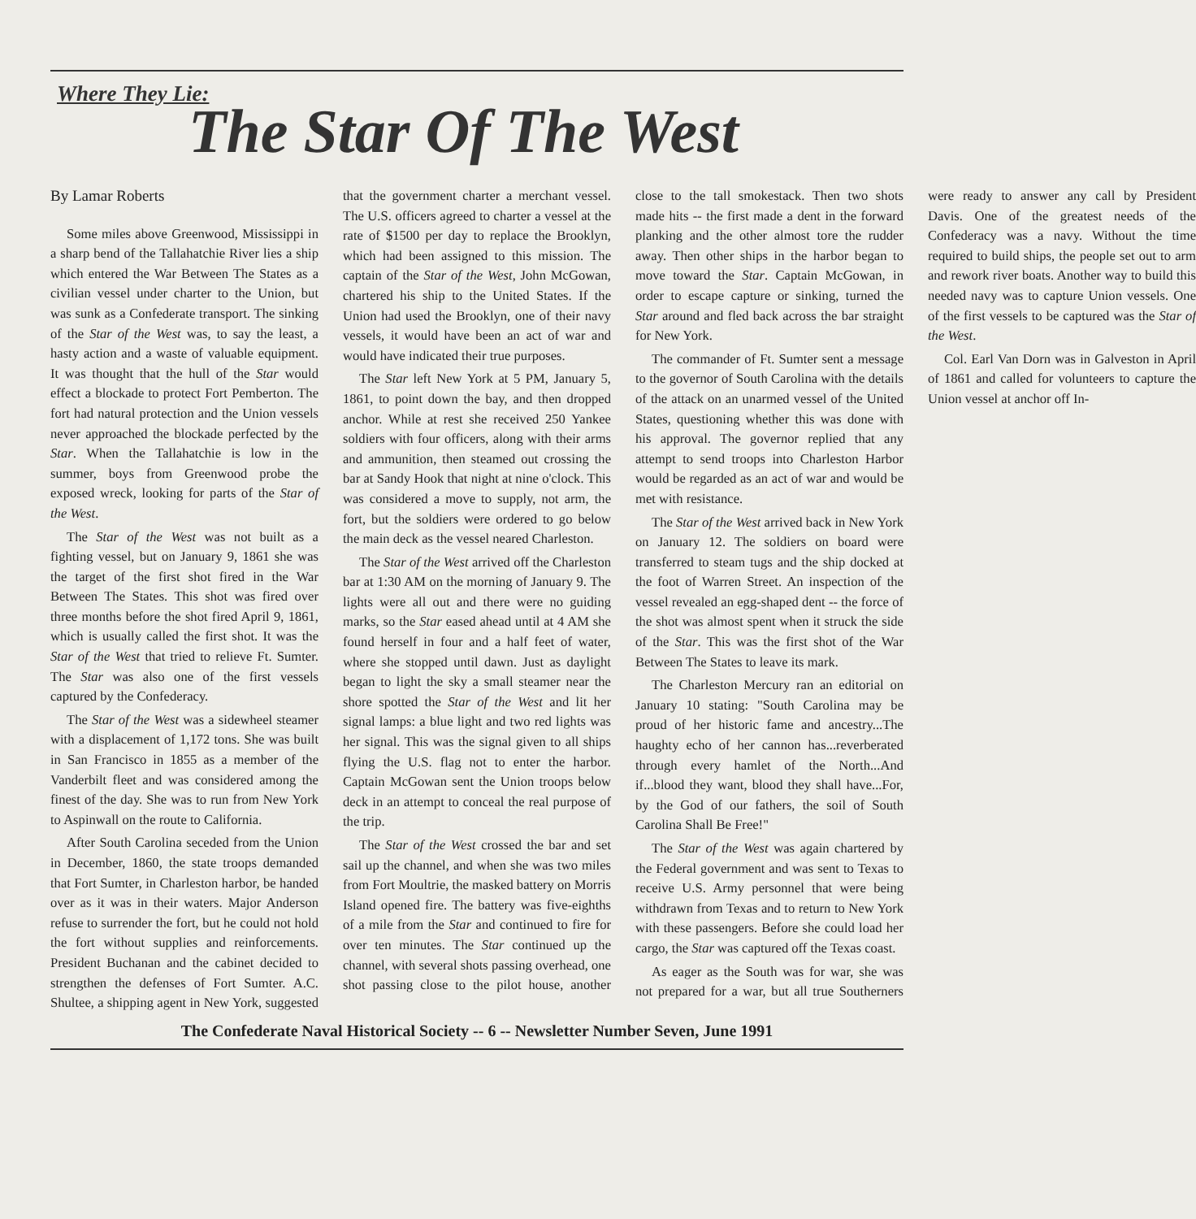Where They Lie:
The Star Of The West
By Lamar Roberts
Some miles above Greenwood, Mississippi in a sharp bend of the Tallahatchie River lies a ship which entered the War Between The States as a civilian vessel under charter to the Union, but was sunk as a Confederate transport. The sinking of the Star of the West was, to say the least, a hasty action and a waste of valuable equipment. It was thought that the hull of the Star would effect a blockade to protect Fort Pemberton. The fort had natural protection and the Union vessels never approached the blockade perfected by the Star. When the Tallahatchie is low in the summer, boys from Greenwood probe the exposed wreck, looking for parts of the Star of the West.
The Star of the West was not built as a fighting vessel, but on January 9, 1861 she was the target of the first shot fired in the War Between The States. This shot was fired over three months before the shot fired April 9, 1861, which is usually called the first shot. It was the Star of the West that tried to relieve Ft. Sumter. The Star was also one of the first vessels captured by the Confederacy.
The Star of the West was a sidewheel steamer with a displacement of 1,172 tons. She was built in San Francisco in 1855 as a member of the Vanderbilt fleet and was considered among the finest of the day. She was to run from New York to Aspinwall on the route to California.
After South Carolina seceded from the Union in December, 1860, the state troops demanded that Fort Sumter, in Charleston harbor, be handed over as it was in their waters. Major Anderson refuse to surrender the fort, but he could not hold the fort without supplies and reinforcements. President Buchanan and the cabinet decided to strengthen the defenses of Fort Sumter. A.C. Shultee, a shipping agent in New York, suggested that the government charter a merchant vessel. The U.S. officers agreed to charter a vessel at the rate of $1500 per day to replace the Brooklyn, which had been assigned to this mission. The captain of the Star of the West, John McGowan, chartered his ship to the United States. If the Union had used the Brooklyn, one of their navy vessels, it would have been an act of war and would have indicated their true purposes.
The Star left New York at 5 PM, January 5, 1861, to point down the bay, and then dropped anchor. While at rest she received 250 Yankee soldiers with four officers, along with their arms and ammunition, then steamed out crossing the bar at Sandy Hook that night at nine o'clock. This was considered a move to supply, not arm, the fort, but the soldiers were ordered to go below the main deck as the vessel neared Charleston.
The Star of the West arrived off the Charleston bar at 1:30 AM on the morning of January 9. The lights were all out and there were no guiding marks, so the Star eased ahead until at 4 AM she found herself in four and a half feet of water, where she stopped until dawn. Just as daylight began to light the sky a small steamer near the shore spotted the Star of the West and lit her signal lamps: a blue light and two red lights was her signal. This was the signal given to all ships flying the U.S. flag not to enter the harbor. Captain McGowan sent the Union troops below deck in an attempt to conceal the real purpose of the trip.
The Star of the West crossed the bar and set sail up the channel, and when she was two miles from Fort Moultrie, the masked battery on Morris Island opened fire. The battery was five-eighths of a mile from the Star and continued to fire for over ten minutes. The Star continued up the channel, with several shots passing overhead, one shot passing close to the pilot house, another close to the tall smokestack. Then two shots made hits -- the first made a dent in the forward planking and the other almost tore the rudder away. Then other ships in the harbor began to move toward the Star. Captain McGowan, in order to escape capture or sinking, turned the Star around and fled back across the bar straight for New York.
The commander of Ft. Sumter sent a message to the governor of South Carolina with the details of the attack on an unarmed vessel of the United States, questioning whether this was done with his approval. The governor replied that any attempt to send troops into Charleston Harbor would be regarded as an act of war and would be met with resistance.
The Star of the West arrived back in New York on January 12. The soldiers on board were transferred to steam tugs and the ship docked at the foot of Warren Street. An inspection of the vessel revealed an egg-shaped dent -- the force of the shot was almost spent when it struck the side of the Star. This was the first shot of the War Between The States to leave its mark.
The Charleston Mercury ran an editorial on January 10 stating: "South Carolina may be proud of her historic fame and ancestry...The haughty echo of her cannon has...reverberated through every hamlet of the North...And if...blood they want, blood they shall have...For, by the God of our fathers, the soil of South Carolina Shall Be Free!"
The Star of the West was again chartered by the Federal government and was sent to Texas to receive U.S. Army personnel that were being withdrawn from Texas and to return to New York with these passengers. Before she could load her cargo, the Star was captured off the Texas coast.
As eager as the South was for war, she was not prepared for a war, but all true Southerners were ready to answer any call by President Davis. One of the greatest needs of the Confederacy was a navy. Without the time required to build ships, the people set out to arm and rework river boats. Another way to build this needed navy was to capture Union vessels. One of the first vessels to be captured was the Star of the West.
Col. Earl Van Dorn was in Galveston in April of 1861 and called for volunteers to capture the Union vessel at anchor off In-
The Confederate Naval Historical Society -- 6 -- Newsletter Number Seven, June 1991